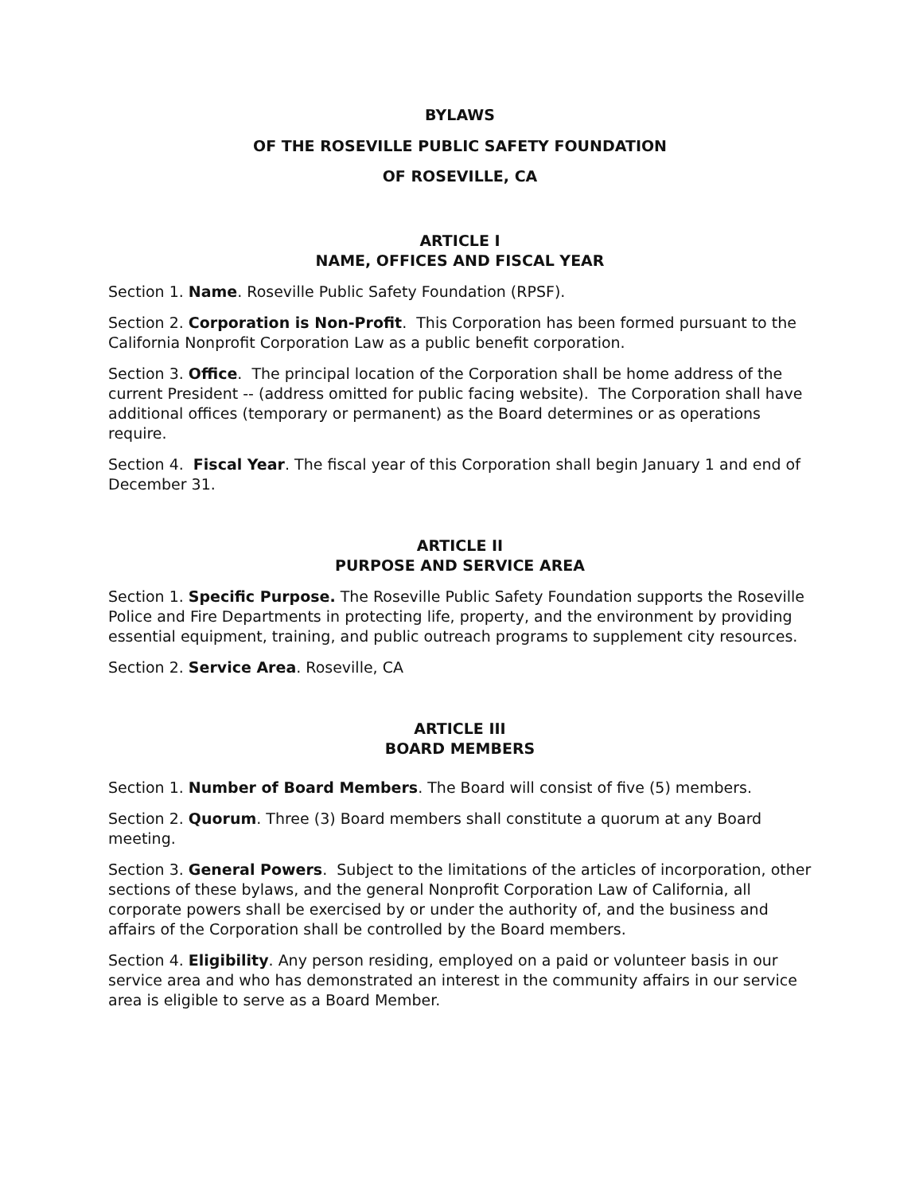BYLAWS
OF THE ROSEVILLE PUBLIC SAFETY FOUNDATION
OF ROSEVILLE, CA
ARTICLE I
NAME, OFFICES AND FISCAL YEAR
Section 1. Name. Roseville Public Safety Foundation (RPSF).
Section 2. Corporation is Non-Profit. This Corporation has been formed pursuant to the California Nonprofit Corporation Law as a public benefit corporation.
Section 3. Office. The principal location of the Corporation shall be home address of the current President -- (address omitted for public facing website). The Corporation shall have additional offices (temporary or permanent) as the Board determines or as operations require.
Section 4. Fiscal Year. The fiscal year of this Corporation shall begin January 1 and end of December 31.
ARTICLE II
PURPOSE AND SERVICE AREA
Section 1. Specific Purpose. The Roseville Public Safety Foundation supports the Roseville Police and Fire Departments in protecting life, property, and the environment by providing essential equipment, training, and public outreach programs to supplement city resources.
Section 2. Service Area. Roseville, CA
ARTICLE III
BOARD MEMBERS
Section 1. Number of Board Members. The Board will consist of five (5) members.
Section 2. Quorum. Three (3) Board members shall constitute a quorum at any Board meeting.
Section 3. General Powers. Subject to the limitations of the articles of incorporation, other sections of these bylaws, and the general Nonprofit Corporation Law of California, all corporate powers shall be exercised by or under the authority of, and the business and affairs of the Corporation shall be controlled by the Board members.
Section 4. Eligibility. Any person residing, employed on a paid or volunteer basis in our service area and who has demonstrated an interest in the community affairs in our service area is eligible to serve as a Board Member.